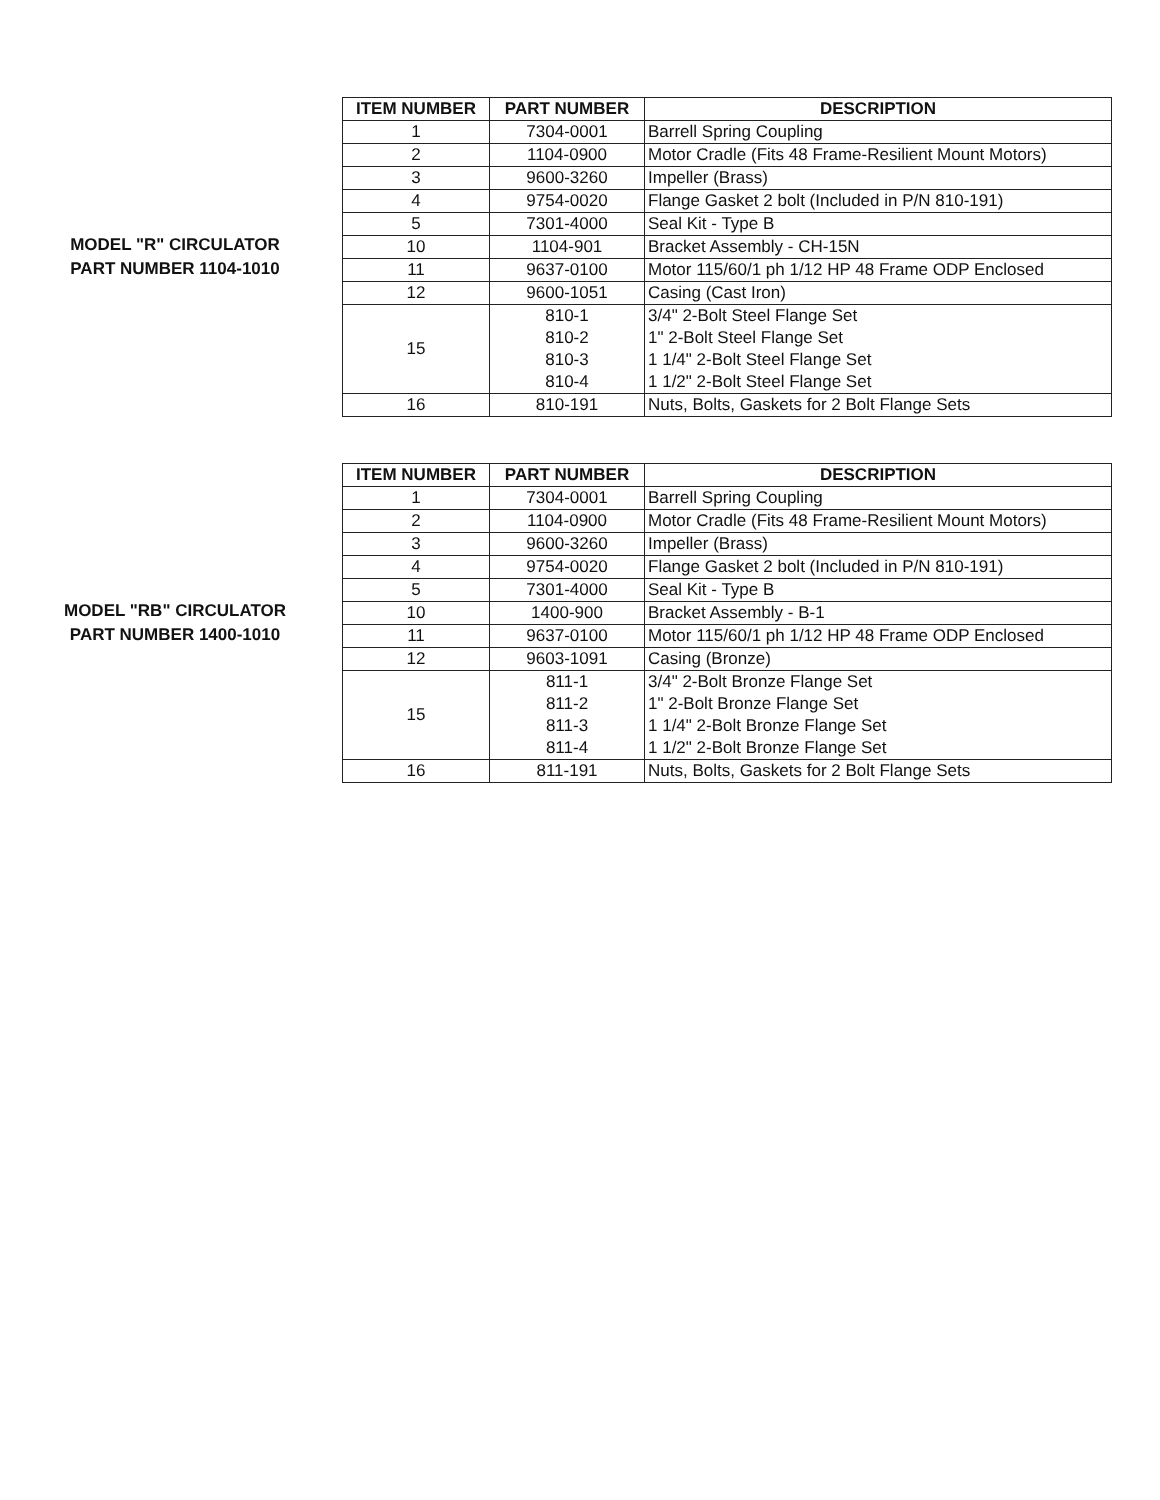MODEL "R" CIRCULATOR
PART NUMBER 1104-1010
| ITEM NUMBER | PART NUMBER | DESCRIPTION |
| --- | --- | --- |
| 1 | 7304-0001 | Barrell Spring Coupling |
| 2 | 1104-0900 | Motor Cradle (Fits 48 Frame-Resilient Mount Motors) |
| 3 | 9600-3260 | Impeller (Brass) |
| 4 | 9754-0020 | Flange Gasket 2 bolt (Included in P/N 810-191) |
| 5 | 7301-4000 | Seal Kit - Type B |
| 10 | 1104-901 | Bracket Assembly - CH-15N |
| 11 | 9637-0100 | Motor 115/60/1 ph 1/12 HP 48 Frame ODP Enclosed |
| 12 | 9600-1051 | Casing (Cast Iron) |
| 15 | 810-1 810-2 810-3 810-4 | 3/4" 2-Bolt Steel Flange Set 1" 2-Bolt Steel Flange Set 1 1/4" 2-Bolt Steel Flange Set 1 1/2" 2-Bolt Steel Flange Set |
| 16 | 810-191 | Nuts, Bolts, Gaskets for 2 Bolt Flange Sets |
MODEL "RB" CIRCULATOR
PART NUMBER 1400-1010
| ITEM NUMBER | PART NUMBER | DESCRIPTION |
| --- | --- | --- |
| 1 | 7304-0001 | Barrell Spring Coupling |
| 2 | 1104-0900 | Motor Cradle (Fits 48 Frame-Resilient Mount Motors) |
| 3 | 9600-3260 | Impeller (Brass) |
| 4 | 9754-0020 | Flange Gasket 2 bolt (Included in P/N 810-191) |
| 5 | 7301-4000 | Seal Kit - Type B |
| 10 | 1400-900 | Bracket Assembly - B-1 |
| 11 | 9637-0100 | Motor 115/60/1 ph 1/12 HP 48 Frame ODP Enclosed |
| 12 | 9603-1091 | Casing (Bronze) |
| 15 | 811-1 811-2 811-3 811-4 | 3/4" 2-Bolt Bronze Flange Set 1" 2-Bolt Bronze Flange Set 1 1/4" 2-Bolt Bronze Flange Set 1 1/2" 2-Bolt Bronze Flange Set |
| 16 | 811-191 | Nuts, Bolts, Gaskets for 2 Bolt Flange Sets |